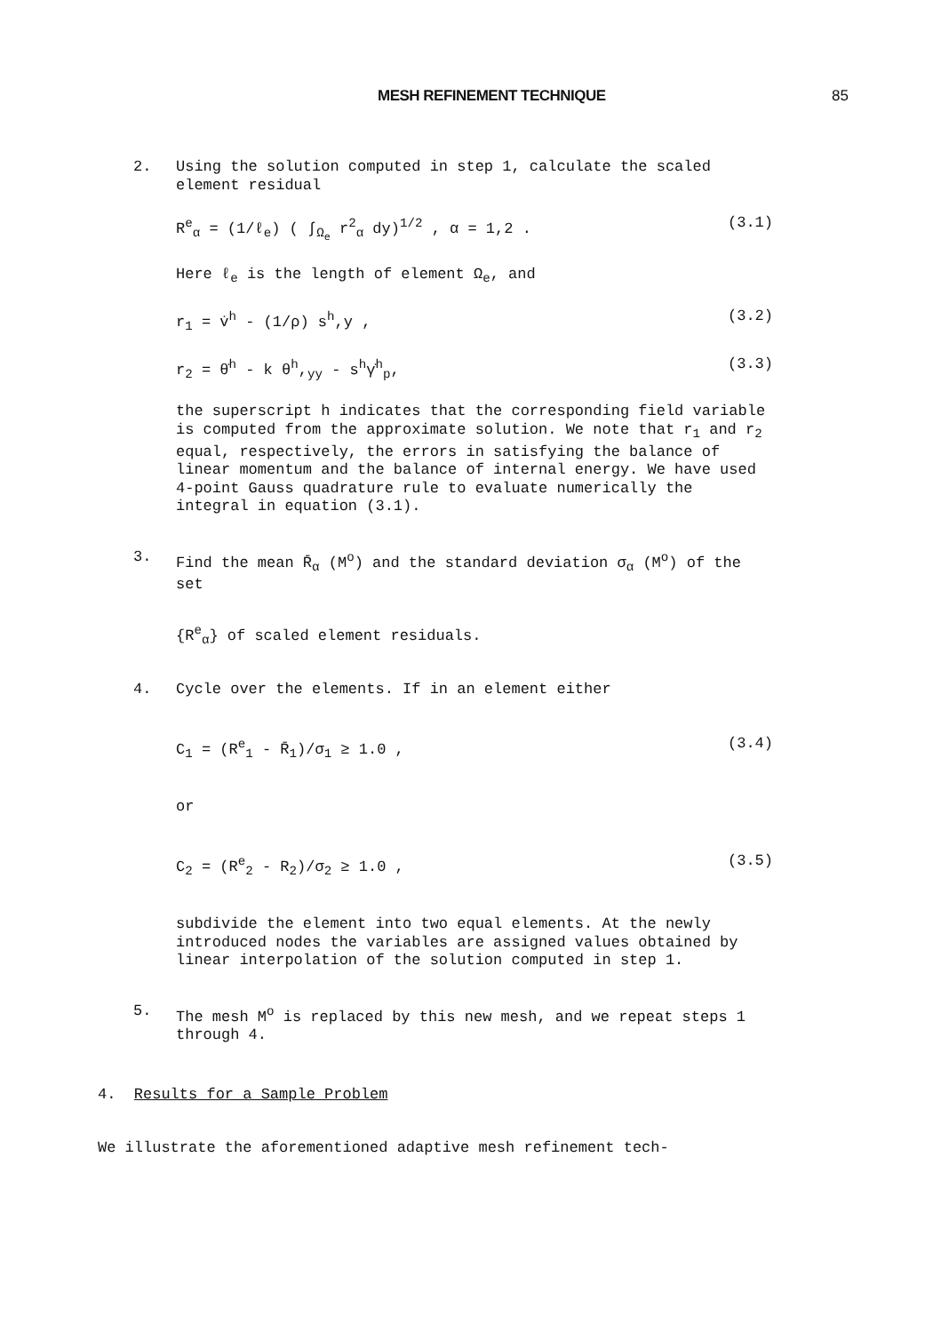MESH REFINEMENT TECHNIQUE 85
2. Using the solution computed in step 1, calculate the scaled element residual
R<sup>e</sup><sub>α</sub> = (1/ℓ<sub>e</sub>) ( ∫<sub>Ω<sub>e</sub></sub> r<sup>2</sup><sub>α</sub> dy)<sup>1/2</sup> , α = 1,2 . (3.1)
Here ℓ<sub>e</sub> is the length of element Ω<sub>e</sub>, and
r<sub>1</sub> = v̇<sup>h</sup> - (1/ρ) s<sup>h</sup>,y , (3.2)
r<sub>2</sub> = θ̇<sup>h</sup> - k θ<sup>h</sup>,<sub>yy</sub> - s<sup>h</sup>γ̇<sup>h</sup><sub>p</sub>, (3.3)
the superscript h indicates that the corresponding field variable is computed from the approximate solution. We note that r<sub>1</sub> and r<sub>2</sub> equal, respectively, the errors in satisfying the balance of linear momentum and the balance of internal energy. We have used 4-point Gauss quadrature rule to evaluate numerically the integral in equation (3.1).
3. Find the mean R̄<sub>α</sub> (M<sup>o</sup>) and the standard deviation σ<sub>α</sub> (M<sup>o</sup>) of the set
{R<sup>e</sup><sub>α</sub>} of scaled element residuals.
4. Cycle over the elements. If in an element either
C<sub>1</sub> = (R<sup>e</sup><sub>1</sub> - R̄<sub>1</sub>)/σ<sub>1</sub> ≥ 1.0 , (3.4)
or
C<sub>2</sub> = (R<sup>e</sup><sub>2</sub> - R<sub>2</sub>)/σ<sub>2</sub> ≥ 1.0 , (3.5)
subdivide the element into two equal elements. At the newly introduced nodes the variables are assigned values obtained by linear interpolation of the solution computed in step 1.
5. The mesh M<sup>o</sup> is replaced by this new mesh, and we repeat steps 1 through 4.
4. Results for a Sample Problem
We illustrate the aforementioned adaptive mesh refinement tech-